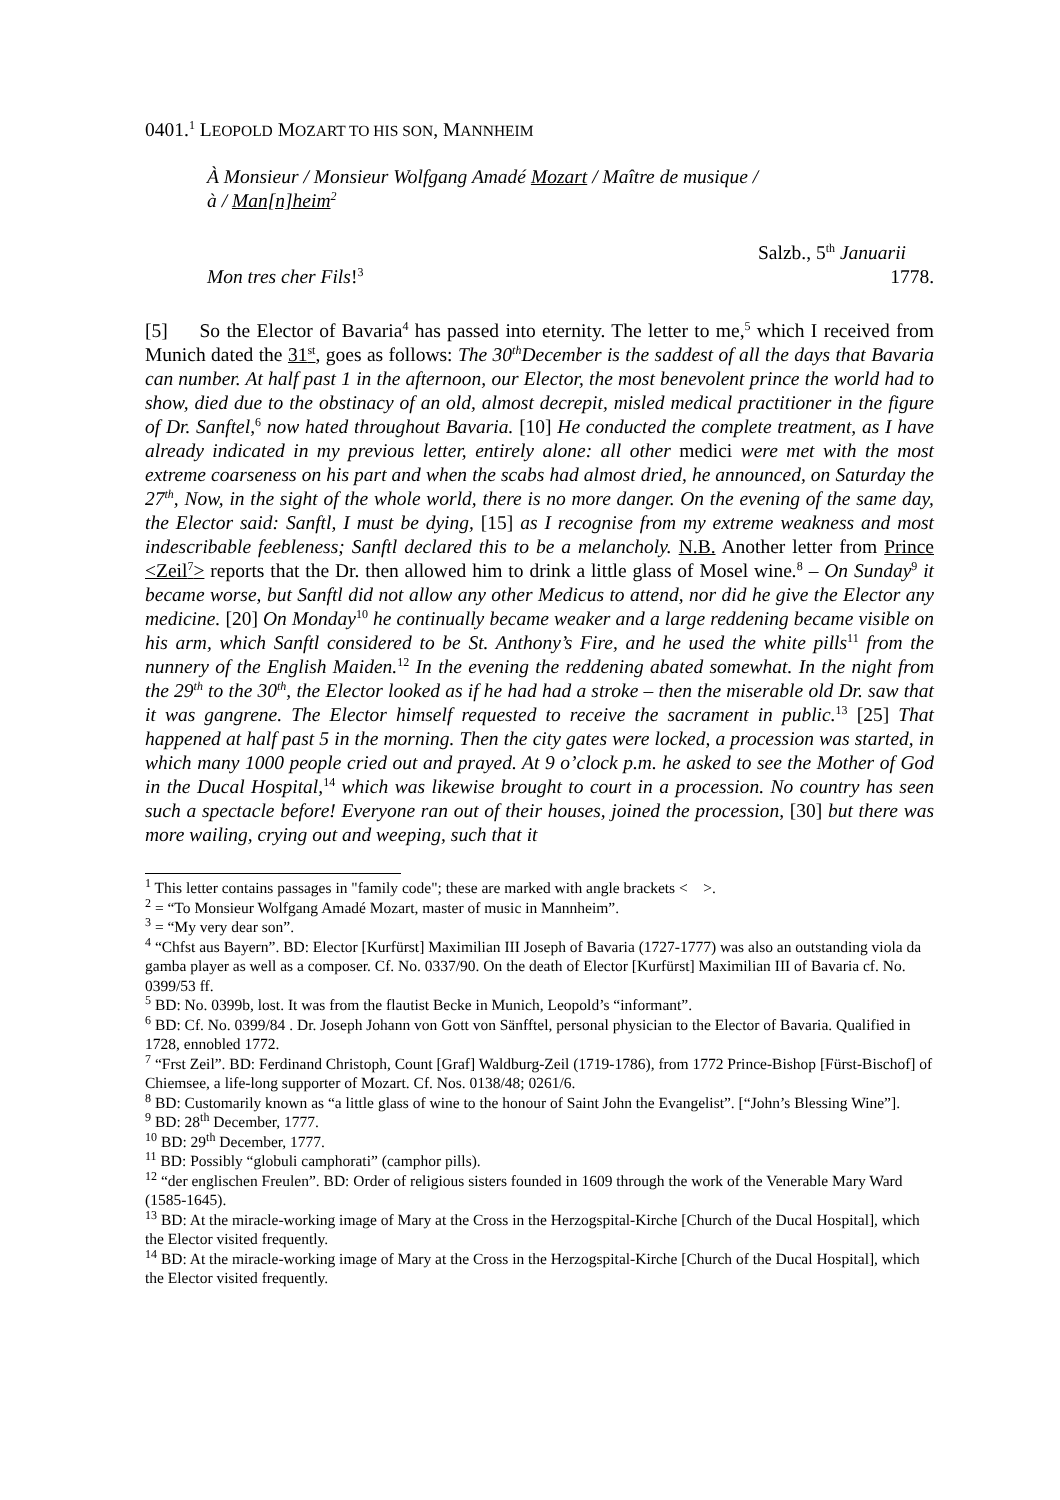0401.<sup>1</sup> LEOPOLD MOZART TO HIS SON, MANNHEIM
À Monsieur / Monsieur Wolfgang Amadé Mozart / Maître de musique / à / Man[n]heim<sup>2</sup>
Salzb., 5<sup>th</sup> Januarii
Mon tres cher Fils!<sup>3</sup> 1778.
[5] So the Elector of Bavaria<sup>4</sup> has passed into eternity. The letter to me,<sup>5</sup> which I received from Munich dated the 31<sup>st</sup>, goes as follows: The 30<sup>th</sup>December is the saddest of all the days that Bavaria can number. At half past 1 in the afternoon, our Elector, the most benevolent prince the world had to show, died due to the obstinacy of an old, almost decrepit, misled medical practitioner in the figure of Dr. Sanftel,<sup>6</sup> now hated throughout Bavaria. [10] He conducted the complete treatment, as I have already indicated in my previous letter, entirely alone: all other medici were met with the most extreme coarseness on his part and when the scabs had almost dried, he announced, on Saturday the 27<sup>th</sup>, Now, in the sight of the whole world, there is no more danger. On the evening of the same day, the Elector said: Sanftl, I must be dying, [15] as I recognise from my extreme weakness and most indescribable feebleness; Sanftl declared this to be a melancholy. N.B. Another letter from Prince <Zeil<sup>7</sup>> reports that the Dr. then allowed him to drink a little glass of Mosel wine.<sup>8</sup> – On Sunday<sup>9</sup> it became worse, but Sanftl did not allow any other Medicus to attend, nor did he give the Elector any medicine. [20] On Monday<sup>10</sup> he continually became weaker and a large reddening became visible on his arm, which Sanftl considered to be St. Anthony’s Fire, and he used the white pills<sup>11</sup> from the nunnery of the English Maiden.<sup>12</sup> In the evening the reddening abated somewhat. In the night from the 29<sup>th</sup> to the 30<sup>th</sup>, the Elector looked as if he had had a stroke – then the miserable old Dr. saw that it was gangrene. The Elector himself requested to receive the sacrament in public.<sup>13</sup> [25] That happened at half past 5 in the morning. Then the city gates were locked, a procession was started, in which many 1000 people cried out and prayed. At 9 o’clock p.m. he asked to see the Mother of God in the Ducal Hospital,<sup>14</sup> which was likewise brought to court in a procession. No country has seen such a spectacle before! Everyone ran out of their houses, joined the procession, [30] but there was more wailing, crying out and weeping, such that it
<sup>1</sup> This letter contains passages in "family code"; these are marked with angle brackets < >.
<sup>2</sup> = “To Monsieur Wolfgang Amadé Mozart, master of music in Mannheim”.
<sup>3</sup> = “My very dear son”.
<sup>4</sup> “Chfst aus Bayern”. BD: Elector [Kurfürst] Maximilian III Joseph of Bavaria (1727-1777) was also an outstanding viola da gamba player as well as a composer. Cf. No. 0337/90. On the death of Elector [Kurfürst] Maximilian III of Bavaria cf. No. 0399/53 ff.
<sup>5</sup> BD: No. 0399b, lost. It was from the flautist Becke in Munich, Leopold’s “informant”.
<sup>6</sup> BD: Cf. No. 0399/84 . Dr. Joseph Johann von Gott von Sänfftel, personal physician to the Elector of Bavaria. Qualified in 1728, ennobled 1772.
<sup>7</sup> “Frst Zeil”. BD: Ferdinand Christoph, Count [Graf] Waldburg-Zeil (1719-1786), from 1772 Prince-Bishop [Fürst-Bischof] of Chiemsee, a life-long supporter of Mozart. Cf. Nos. 0138/48; 0261/6.
<sup>8</sup> BD: Customarily known as “a little glass of wine to the honour of Saint John the Evangelist”. [“John’s Blessing Wine”].
<sup>9</sup> BD: 28<sup>th</sup> December, 1777.
<sup>10</sup> BD: 29<sup>th</sup> December, 1777.
<sup>11</sup> BD: Possibly “globuli camphorati” (camphor pills).
<sup>12</sup> “der englischen Freulen”. BD: Order of religious sisters founded in 1609 through the work of the Venerable Mary Ward (1585-1645).
<sup>13</sup> BD: At the miracle-working image of Mary at the Cross in the Herzogspital-Kirche [Church of the Ducal Hospital], which the Elector visited frequently.
<sup>14</sup> BD: At the miracle-working image of Mary at the Cross in the Herzogspital-Kirche [Church of the Ducal Hospital], which the Elector visited frequently.